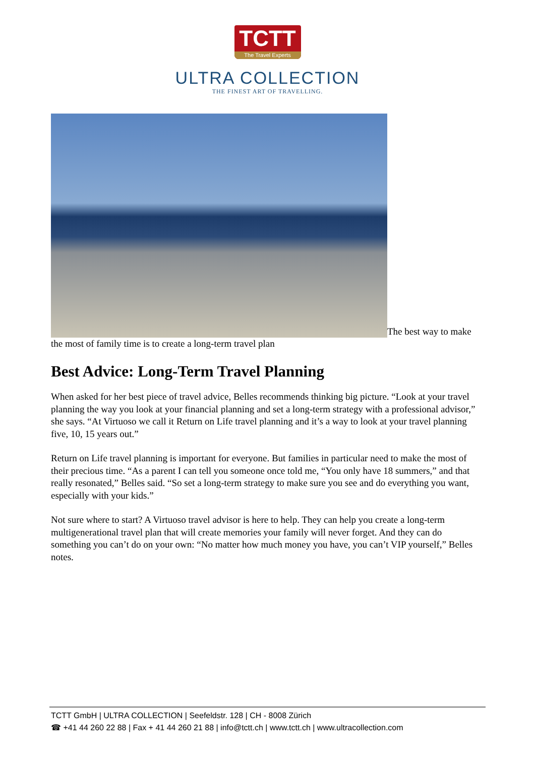TCTT
The Travel Experts
ULTRA COLLECTION
THE FINEST ART OF TRAVELLING.
The best way to make the most of family time is to create a long-term travel plan
Best Advice: Long-Term Travel Planning
When asked for her best piece of travel advice, Belles recommends thinking big picture. “Look at your travel planning the way you look at your financial planning and set a long-term strategy with a professional advisor,” she says. “At Virtuoso we call it Return on Life travel planning and it’s a way to look at your travel planning five, 10, 15 years out.”
Return on Life travel planning is important for everyone. But families in particular need to make the most of their precious time. “As a parent I can tell you someone once told me, “You only have 18 summers,” and that really resonated,” Belles said. “So set a long-term strategy to make sure you see and do everything you want, especially with your kids.”
Not sure where to start? A Virtuoso travel advisor is here to help. They can help you create a long-term multigenerational travel plan that will create memories your family will never forget. And they can do something you can’t do on your own: “No matter how much money you have, you can’t VIP yourself,” Belles notes.
TCTT GmbH | ULTRA COLLECTION | Seefeldstr. 128 | CH - 8008 Zürich
☎ +41 44 260 22 88 | Fax + 41 44 260 21 88 | info@tctt.ch | www.tctt.ch | www.ultracollection.com